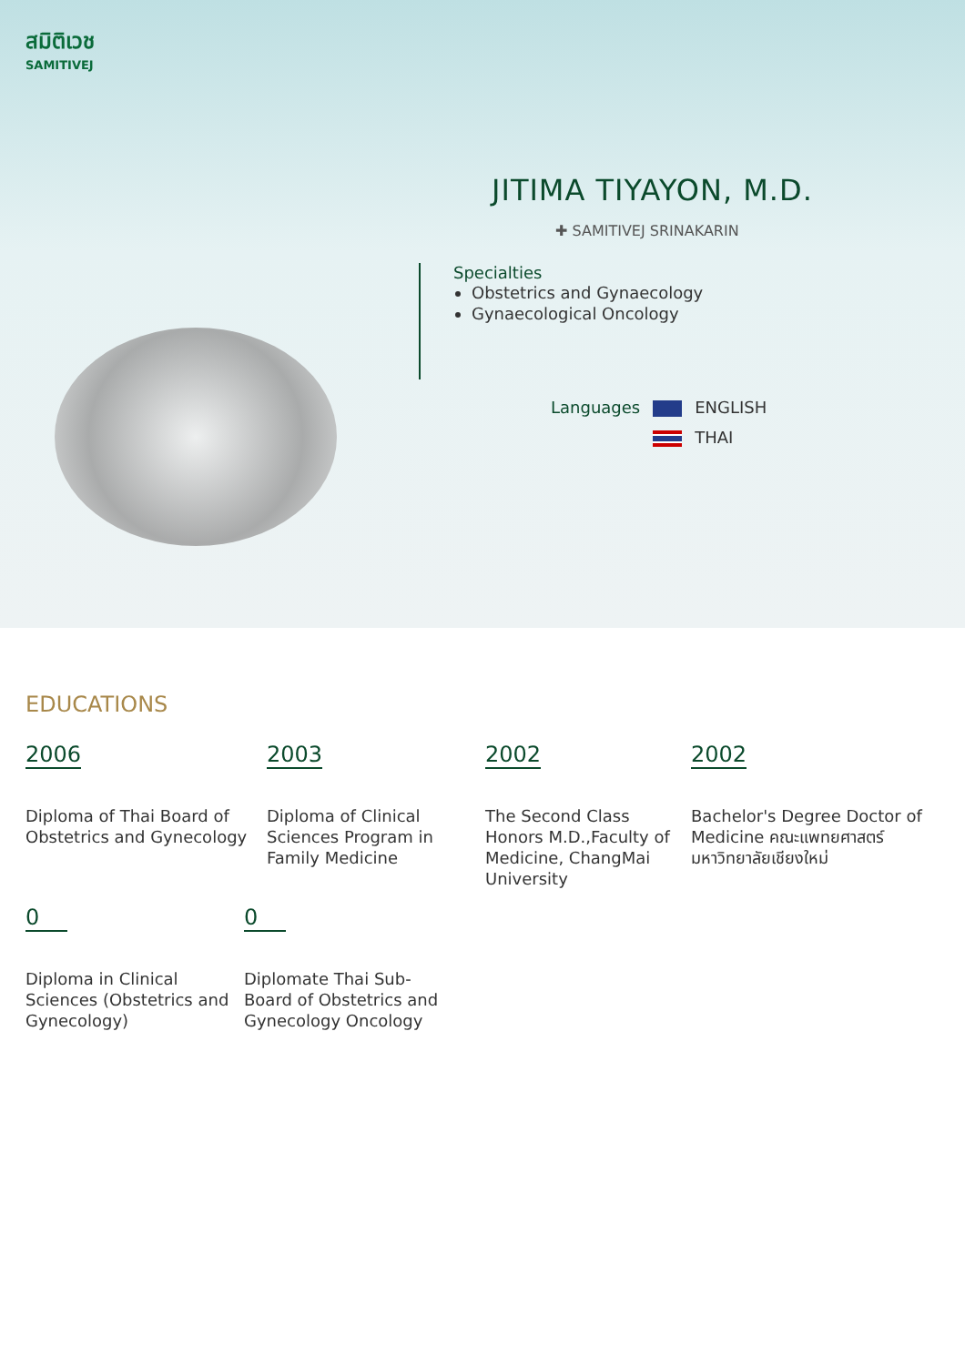สมิติเวช
SAMITIVEJ
JITIMA TIYAYON, M.D.
✚ SAMITIVEJ SRINAKARIN
Specialties
Obstetrics and Gynaecology
Gynaecological Oncology
Languages ENGLISH
THAI
EDUCATIONS
2006
Diploma of Thai Board of Obstetrics and Gynecology
2003
Diploma of Clinical Sciences Program in Family Medicine
2002
The Second Class Honors M.D.,Faculty of Medicine, ChangMai University
2002
Bachelor's Degree Doctor of Medicine คณะแพทยศาสตร์ มหาวิทยาลัยเชียงใหม่
0
Diploma in Clinical Sciences (Obstetrics and Gynecology)
0
Diplomate Thai Sub-Board of Obstetrics and Gynecology Oncology